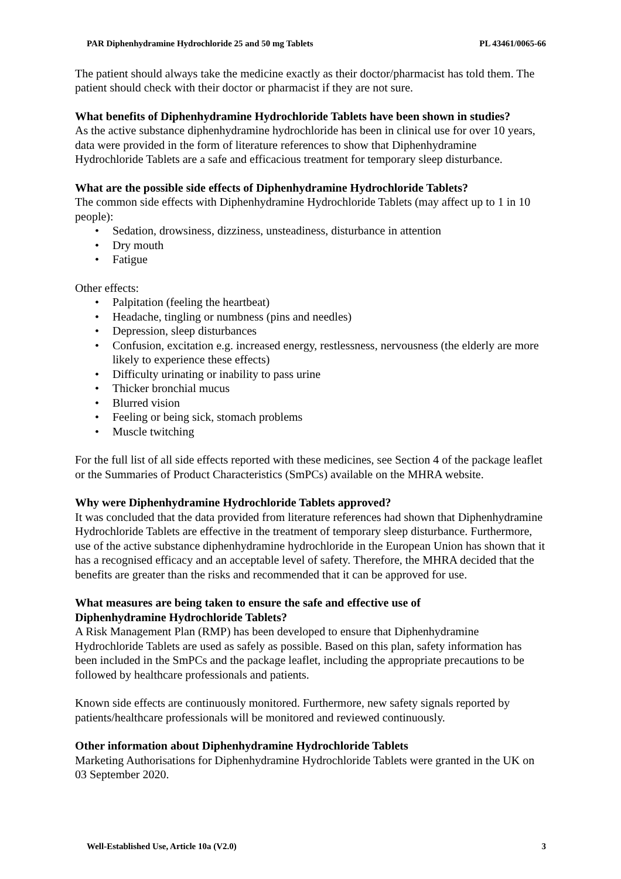PAR Diphenhydramine Hydrochloride 25 and 50 mg Tablets PL 43461/0065-66
The patient should always take the medicine exactly as their doctor/pharmacist has told them. The patient should check with their doctor or pharmacist if they are not sure.
What benefits of Diphenhydramine Hydrochloride Tablets have been shown in studies?
As the active substance diphenhydramine hydrochloride has been in clinical use for over 10 years, data were provided in the form of literature references to show that Diphenhydramine Hydrochloride Tablets are a safe and efficacious treatment for temporary sleep disturbance.
What are the possible side effects of Diphenhydramine Hydrochloride Tablets?
The common side effects with Diphenhydramine Hydrochloride Tablets (may affect up to 1 in 10 people):
• Sedation, drowsiness, dizziness, unsteadiness, disturbance in attention
• Dry mouth
• Fatigue
Other effects:
• Palpitation (feeling the heartbeat)
• Headache, tingling or numbness (pins and needles)
• Depression, sleep disturbances
• Confusion, excitation e.g. increased energy, restlessness, nervousness (the elderly are more likely to experience these effects)
• Difficulty urinating or inability to pass urine
• Thicker bronchial mucus
• Blurred vision
• Feeling or being sick, stomach problems
• Muscle twitching
For the full list of all side effects reported with these medicines, see Section 4 of the package leaflet or the Summaries of Product Characteristics (SmPCs) available on the MHRA website.
Why were Diphenhydramine Hydrochloride Tablets approved?
It was concluded that the data provided from literature references had shown that Diphenhydramine Hydrochloride Tablets are effective in the treatment of temporary sleep disturbance. Furthermore, use of the active substance diphenhydramine hydrochloride in the European Union has shown that it has a recognised efficacy and an acceptable level of safety. Therefore, the MHRA decided that the benefits are greater than the risks and recommended that it can be approved for use.
What measures are being taken to ensure the safe and effective use of
Diphenhydramine Hydrochloride Tablets?
A Risk Management Plan (RMP) has been developed to ensure that Diphenhydramine Hydrochloride Tablets are used as safely as possible. Based on this plan, safety information has been included in the SmPCs and the package leaflet, including the appropriate precautions to be followed by healthcare professionals and patients.
Known side effects are continuously monitored. Furthermore, new safety signals reported by patients/healthcare professionals will be monitored and reviewed continuously.
Other information about Diphenhydramine Hydrochloride Tablets
Marketing Authorisations for Diphenhydramine Hydrochloride Tablets were granted in the UK on 03 September 2020.
Well-Established Use, Article 10a (V2.0) 3